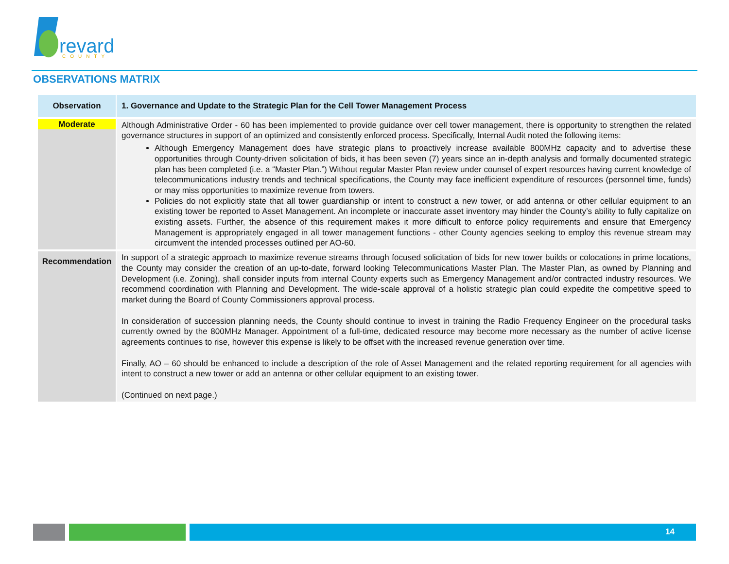revard
COUNTY
OBSERVATIONS MATRIX
| Observation | 1. Governance and Update to the Strategic Plan for the Cell Tower Management Process |
| --- | --- |
| Moderate | Although Administrative Order - 60 has been implemented to provide guidance over cell tower management, there is opportunity to strengthen the related governance structures in support of an optimized and consistently enforced process. Specifically, Internal Audit noted the following items: Although Emergency Management does have strategic plans to proactively increase available 800MHz capacity and to advertise these opportunities through County-driven solicitation of bids, it has been seven (7) years since an in-depth analysis and formally documented strategic plan has been completed (i.e. a “Master Plan.”) Without regular Master Plan review under counsel of expert resources having current knowledge of telecommunications industry trends and technical specifications, the County may face inefficient expenditure of resources (personnel time, funds) or may miss opportunities to maximize revenue from towers. Policies do not explicitly state that all tower guardianship or intent to construct a new tower, or add antenna or other cellular equipment to an existing tower be reported to Asset Management. An incomplete or inaccurate asset inventory may hinder the County’s ability to fully capitalize on existing assets. Further, the absence of this requirement makes it more difficult to enforce policy requirements and ensure that Emergency Management is appropriately engaged in all tower management functions - other County agencies seeking to employ this revenue stream may circumvent the intended processes outlined per AO-60. |
| Recommendation | In support of a strategic approach to maximize revenue streams through focused solicitation of bids for new tower builds or colocations in prime locations, the County may consider the creation of an up-to-date, forward looking Telecommunications Master Plan. The Master Plan, as owned by Planning and Development (i.e. Zoning), shall consider inputs from internal County experts such as Emergency Management and/or contracted industry resources. We recommend coordination with Planning and Development. The wide-scale approval of a holistic strategic plan could expedite the competitive speed to market during the Board of County Commissioners approval process. In consideration of succession planning needs, the County should continue to invest in training the Radio Frequency Engineer on the procedural tasks currently owned by the 800MHz Manager. Appointment of a full-time, dedicated resource may become more necessary as the number of active license agreements continues to rise, however this expense is likely to be offset with the increased revenue generation over time. Finally, AO – 60 should be enhanced to include a description of the role of Asset Management and the related reporting requirement for all agencies with intent to construct a new tower or add an antenna or other cellular equipment to an existing tower. (Continued on next page.) |
14